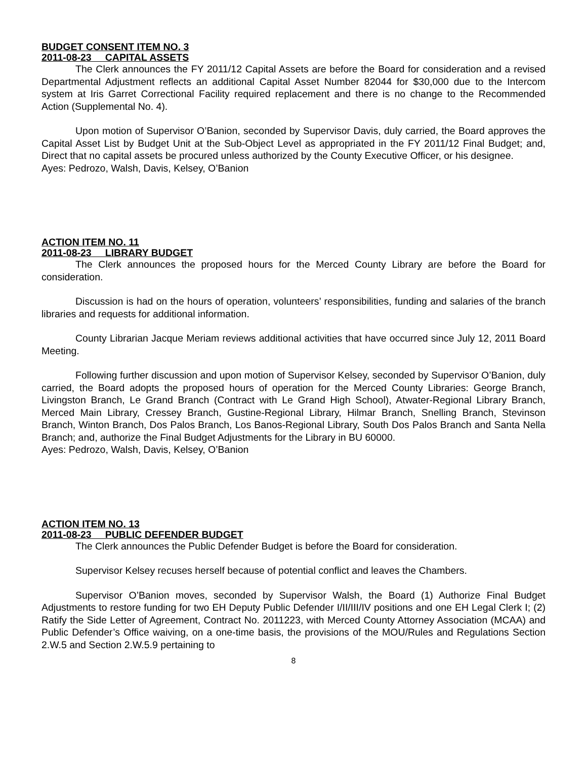BUDGET CONSENT ITEM NO. 3
2011-08-23 CAPITAL ASSETS
The Clerk announces the FY 2011/12 Capital Assets are before the Board for consideration and a revised Departmental Adjustment reflects an additional Capital Asset Number 82044 for $30,000 due to the Intercom system at Iris Garret Correctional Facility required replacement and there is no change to the Recommended Action (Supplemental No. 4).
Upon motion of Supervisor O’Banion, seconded by Supervisor Davis, duly carried, the Board approves the Capital Asset List by Budget Unit at the Sub-Object Level as appropriated in the FY 2011/12 Final Budget; and, Direct that no capital assets be procured unless authorized by the County Executive Officer, or his designee.
Ayes: Pedrozo, Walsh, Davis, Kelsey, O’Banion
ACTION ITEM NO. 11
2011-08-23 LIBRARY BUDGET
The Clerk announces the proposed hours for the Merced County Library are before the Board for consideration.
Discussion is had on the hours of operation, volunteers’ responsibilities, funding and salaries of the branch libraries and requests for additional information.
County Librarian Jacque Meriam reviews additional activities that have occurred since July 12, 2011 Board Meeting.
Following further discussion and upon motion of Supervisor Kelsey, seconded by Supervisor O’Banion, duly carried, the Board adopts the proposed hours of operation for the Merced County Libraries: George Branch, Livingston Branch, Le Grand Branch (Contract with Le Grand High School), Atwater-Regional Library Branch, Merced Main Library, Cressey Branch, Gustine-Regional Library, Hilmar Branch, Snelling Branch, Stevinson Branch, Winton Branch, Dos Palos Branch, Los Banos-Regional Library, South Dos Palos Branch and Santa Nella Branch; and, authorize the Final Budget Adjustments for the Library in BU 60000.
Ayes: Pedrozo, Walsh, Davis, Kelsey, O’Banion
ACTION ITEM NO. 13
2011-08-23 PUBLIC DEFENDER BUDGET
The Clerk announces the Public Defender Budget is before the Board for consideration.
Supervisor Kelsey recuses herself because of potential conflict and leaves the Chambers.
Supervisor O’Banion moves, seconded by Supervisor Walsh, the Board (1) Authorize Final Budget Adjustments to restore funding for two EH Deputy Public Defender I/II/III/IV positions and one EH Legal Clerk I; (2) Ratify the Side Letter of Agreement, Contract No. 2011223, with Merced County Attorney Association (MCAA) and Public Defender’s Office waiving, on a one-time basis, the provisions of the MOU/Rules and Regulations Section 2.W.5 and Section 2.W.5.9 pertaining to
8